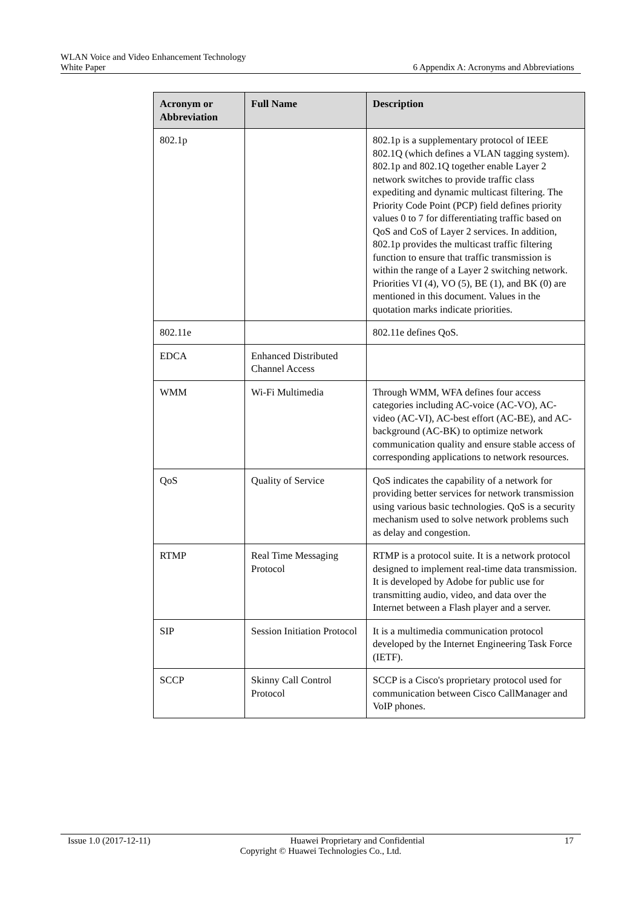WLAN Voice and Video Enhancement Technology
White Paper 6 Appendix A: Acronyms and Abbreviations
| Acronym or Abbreviation | Full Name | Description |
| --- | --- | --- |
| 802.1p | | 802.1p is a supplementary protocol of IEEE 802.1Q (which defines a VLAN tagging system). 802.1p and 802.1Q together enable Layer 2 network switches to provide traffic class expediting and dynamic multicast filtering. The Priority Code Point (PCP) field defines priority values 0 to 7 for differentiating traffic based on QoS and CoS of Layer 2 services. In addition, 802.1p provides the multicast traffic filtering function to ensure that traffic transmission is within the range of a Layer 2 switching network. Priorities VI (4), VO (5), BE (1), and BK (0) are mentioned in this document. Values in the quotation marks indicate priorities. |
| 802.11e | | 802.11e defines QoS. |
| EDCA | Enhanced Distributed Channel Access | |
| WMM | Wi-Fi Multimedia | Through WMM, WFA defines four access categories including AC-voice (AC-VO), AC-video (AC-VI), AC-best effort (AC-BE), and AC-background (AC-BK) to optimize network communication quality and ensure stable access of corresponding applications to network resources. |
| QoS | Quality of Service | QoS indicates the capability of a network for providing better services for network transmission using various basic technologies. QoS is a security mechanism used to solve network problems such as delay and congestion. |
| RTMP | Real Time Messaging Protocol | RTMP is a protocol suite. It is a network protocol designed to implement real-time data transmission. It is developed by Adobe for public use for transmitting audio, video, and data over the Internet between a Flash player and a server. |
| SIP | Session Initiation Protocol | It is a multimedia communication protocol developed by the Internet Engineering Task Force (IETF). |
| SCCP | Skinny Call Control Protocol | SCCP is a Cisco's proprietary protocol used for communication between Cisco CallManager and VoIP phones. |
Issue 1.0 (2017-12-11) Huawei Proprietary and Confidential 17
Copyright © Huawei Technologies Co., Ltd.